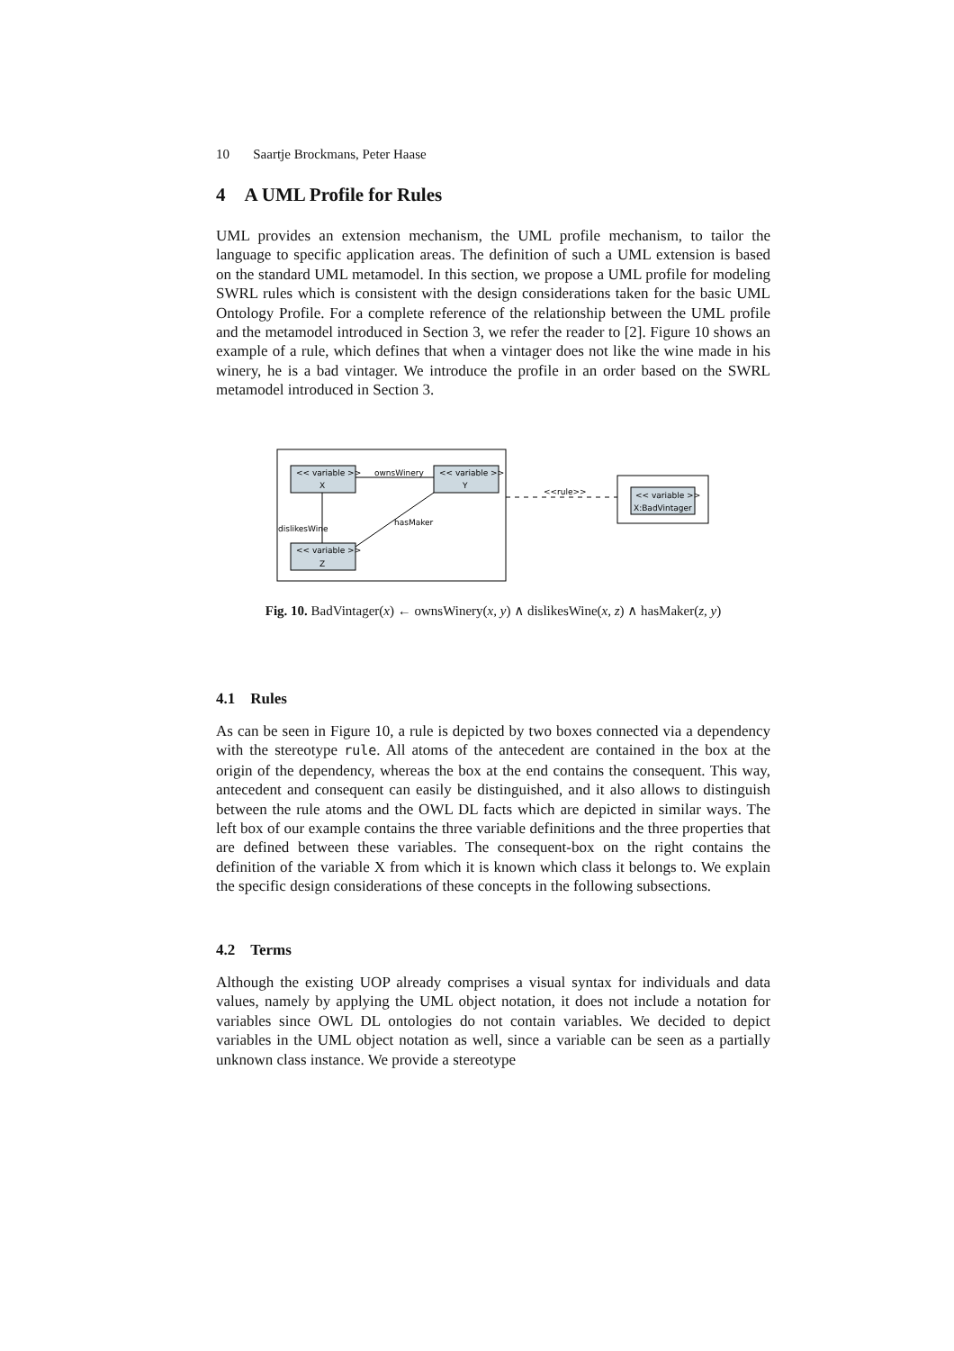10 Saartje Brockmans, Peter Haase
4 A UML Profile for Rules
UML provides an extension mechanism, the UML profile mechanism, to tailor the language to specific application areas. The definition of such a UML extension is based on the standard UML metamodel. In this section, we propose a UML profile for modeling SWRL rules which is consistent with the design considerations taken for the basic UML Ontology Profile. For a complete reference of the relationship between the UML profile and the metamodel introduced in Section 3, we refer the reader to [2]. Figure 10 shows an example of a rule, which defines that when a vintager does not like the wine made in his winery, he is a bad vintager. We introduce the profile in an order based on the SWRL metamodel introduced in Section 3.
<< variable >>
X
<< variable >>
Y
<< variable >>
Z
ownsWinery
dislikesWine
hasMaker
<<rule>>
<< variable >>
X:BadVintager
Fig. 10. BadVintager(x) ← ownsWinery(x, y) ∧ dislikesWine(x, z) ∧ hasMaker(z, y)
4.1 Rules
As can be seen in Figure 10, a rule is depicted by two boxes connected via a dependency with the stereotype rule. All atoms of the antecedent are contained in the box at the origin of the dependency, whereas the box at the end contains the consequent. This way, antecedent and consequent can easily be distinguished, and it also allows to distinguish between the rule atoms and the OWL DL facts which are depicted in similar ways. The left box of our example contains the three variable definitions and the three properties that are defined between these variables. The consequent-box on the right contains the definition of the variable X from which it is known which class it belongs to. We explain the specific design considerations of these concepts in the following subsections.
4.2 Terms
Although the existing UOP already comprises a visual syntax for individuals and data values, namely by applying the UML object notation, it does not include a notation for variables since OWL DL ontologies do not contain variables. We decided to depict variables in the UML object notation as well, since a variable can be seen as a partially unknown class instance. We provide a stereotype